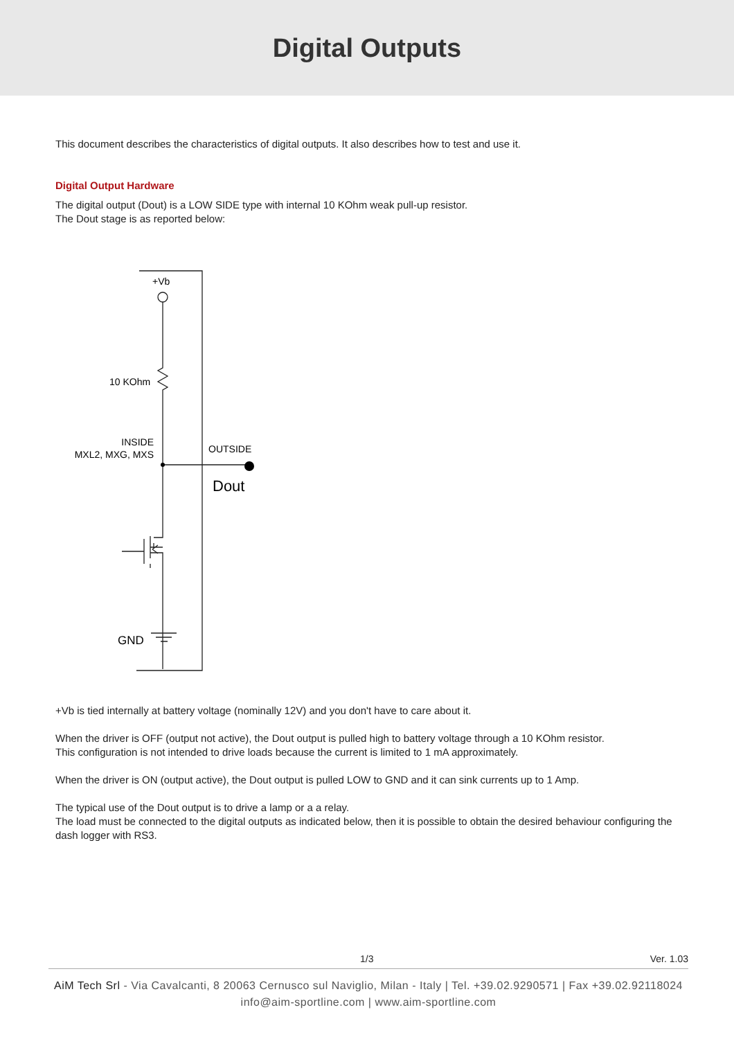Digital Outputs
This document describes the characteristics of digital outputs. It also describes how to test and use it.
Digital Output Hardware
The digital output (Dout) is a LOW SIDE type with internal 10 KOhm weak pull-up resistor.
The Dout stage is as reported below:
+Vb
10 KOhm
INSIDE
MXL2, MXG, MXS
OUTSIDE
Dout
GND
+Vb is tied internally at battery voltage (nominally 12V) and you don't have to care about it.
When the driver is OFF (output not active), the Dout output is pulled high to battery voltage through a 10 KOhm resistor.
This configuration is not intended to drive loads because the current is limited to 1 mA approximately.
When the driver is ON (output active), the Dout output is pulled LOW to GND and it can sink currents up to 1 Amp.
The typical use of the Dout output is to drive a lamp or a a relay.
The load must be connected to the digital outputs as indicated below, then it is possible to obtain the desired behaviour configuring the dash logger with RS3.
1/3 Ver. 1.03
AiM Tech Srl - Via Cavalcanti, 8 20063 Cernusco sul Naviglio, Milan - Italy | Tel. +39.02.9290571 | Fax +39.02.92118024
info@aim-sportline.com | www.aim-sportline.com